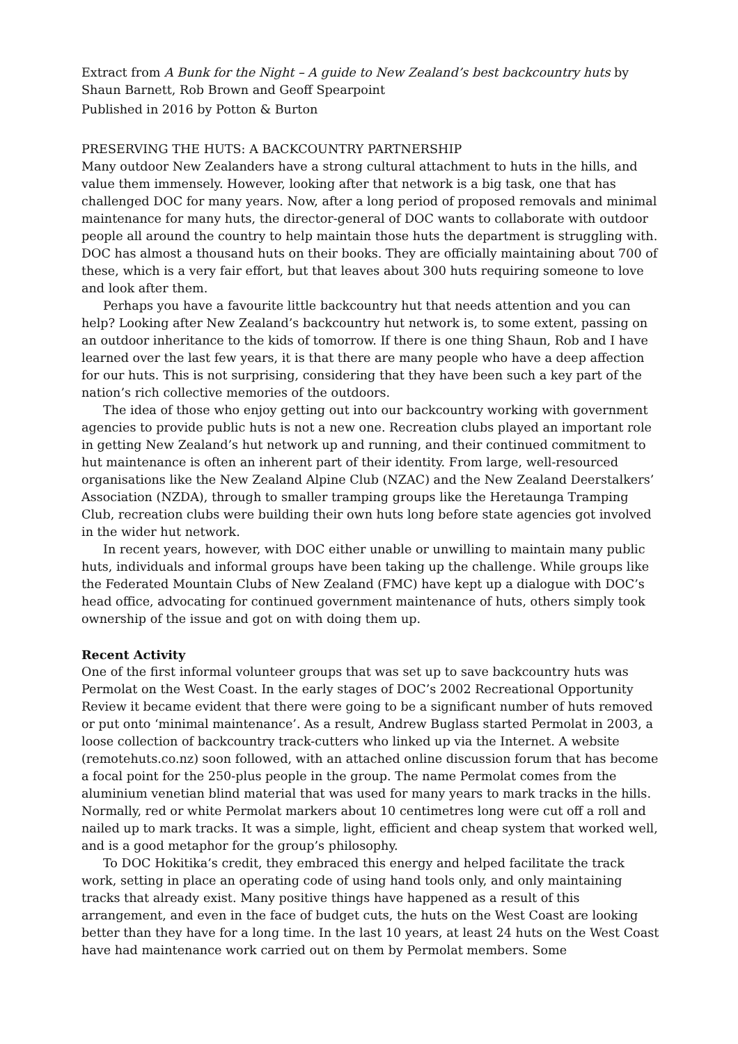Extract from A Bunk for the Night – A guide to New Zealand’s best backcountry huts by Shaun Barnett, Rob Brown and Geoff Spearpoint
Published in 2016 by Potton & Burton
PRESERVING THE HUTS: A BACKCOUNTRY PARTNERSHIP
Many outdoor New Zealanders have a strong cultural attachment to huts in the hills, and value them immensely. However, looking after that network is a big task, one that has challenged DOC for many years. Now, after a long period of proposed removals and minimal maintenance for many huts, the director-general of DOC wants to collaborate with outdoor people all around the country to help maintain those huts the department is struggling with. DOC has almost a thousand huts on their books. They are officially maintaining about 700 of these, which is a very fair effort, but that leaves about 300 huts requiring someone to love and look after them.
Perhaps you have a favourite little backcountry hut that needs attention and you can help? Looking after New Zealand’s backcountry hut network is, to some extent, passing on an outdoor inheritance to the kids of tomorrow. If there is one thing Shaun, Rob and I have learned over the last few years, it is that there are many people who have a deep affection for our huts. This is not surprising, considering that they have been such a key part of the nation’s rich collective memories of the outdoors.
The idea of those who enjoy getting out into our backcountry working with government agencies to provide public huts is not a new one. Recreation clubs played an important role in getting New Zealand’s hut network up and running, and their continued commitment to hut maintenance is often an inherent part of their identity. From large, well-resourced organisations like the New Zealand Alpine Club (NZAC) and the New Zealand Deerstalkers’ Association (NZDA), through to smaller tramping groups like the Heretaunga Tramping Club, recreation clubs were building their own huts long before state agencies got involved in the wider hut network.
In recent years, however, with DOC either unable or unwilling to maintain many public huts, individuals and informal groups have been taking up the challenge. While groups like the Federated Mountain Clubs of New Zealand (FMC) have kept up a dialogue with DOC’s head office, advocating for continued government maintenance of huts, others simply took ownership of the issue and got on with doing them up.
Recent Activity
One of the first informal volunteer groups that was set up to save backcountry huts was Permolat on the West Coast. In the early stages of DOC’s 2002 Recreational Opportunity Review it became evident that there were going to be a significant number of huts removed or put onto ‘minimal maintenance’. As a result, Andrew Buglass started Permolat in 2003, a loose collection of backcountry track-cutters who linked up via the Internet. A website (remotehuts.co.nz) soon followed, with an attached online discussion forum that has become a focal point for the 250-plus people in the group. The name Permolat comes from the aluminium venetian blind material that was used for many years to mark tracks in the hills. Normally, red or white Permolat markers about 10 centimetres long were cut off a roll and nailed up to mark tracks. It was a simple, light, efficient and cheap system that worked well, and is a good metaphor for the group’s philosophy.
To DOC Hokitika’s credit, they embraced this energy and helped facilitate the track work, setting in place an operating code of using hand tools only, and only maintaining tracks that already exist. Many positive things have happened as a result of this arrangement, and even in the face of budget cuts, the huts on the West Coast are looking better than they have for a long time. In the last 10 years, at least 24 huts on the West Coast have had maintenance work carried out on them by Permolat members. Some